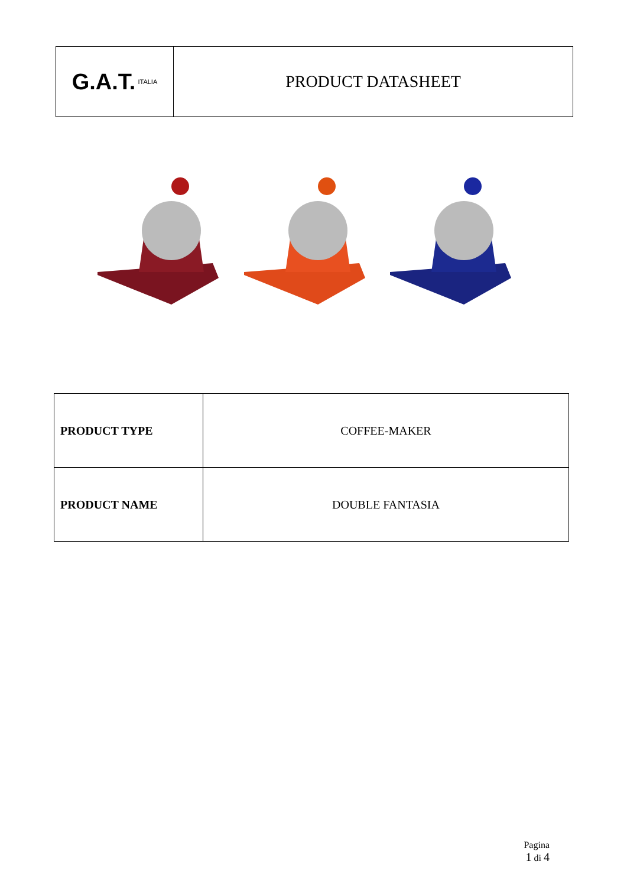G.A.T. ITALIA
PRODUCT DATASHEET
| PRODUCT TYPE | COFFEE-MAKER |
| PRODUCT NAME | DOUBLE FANTASIA |
Pagina
1 di 4